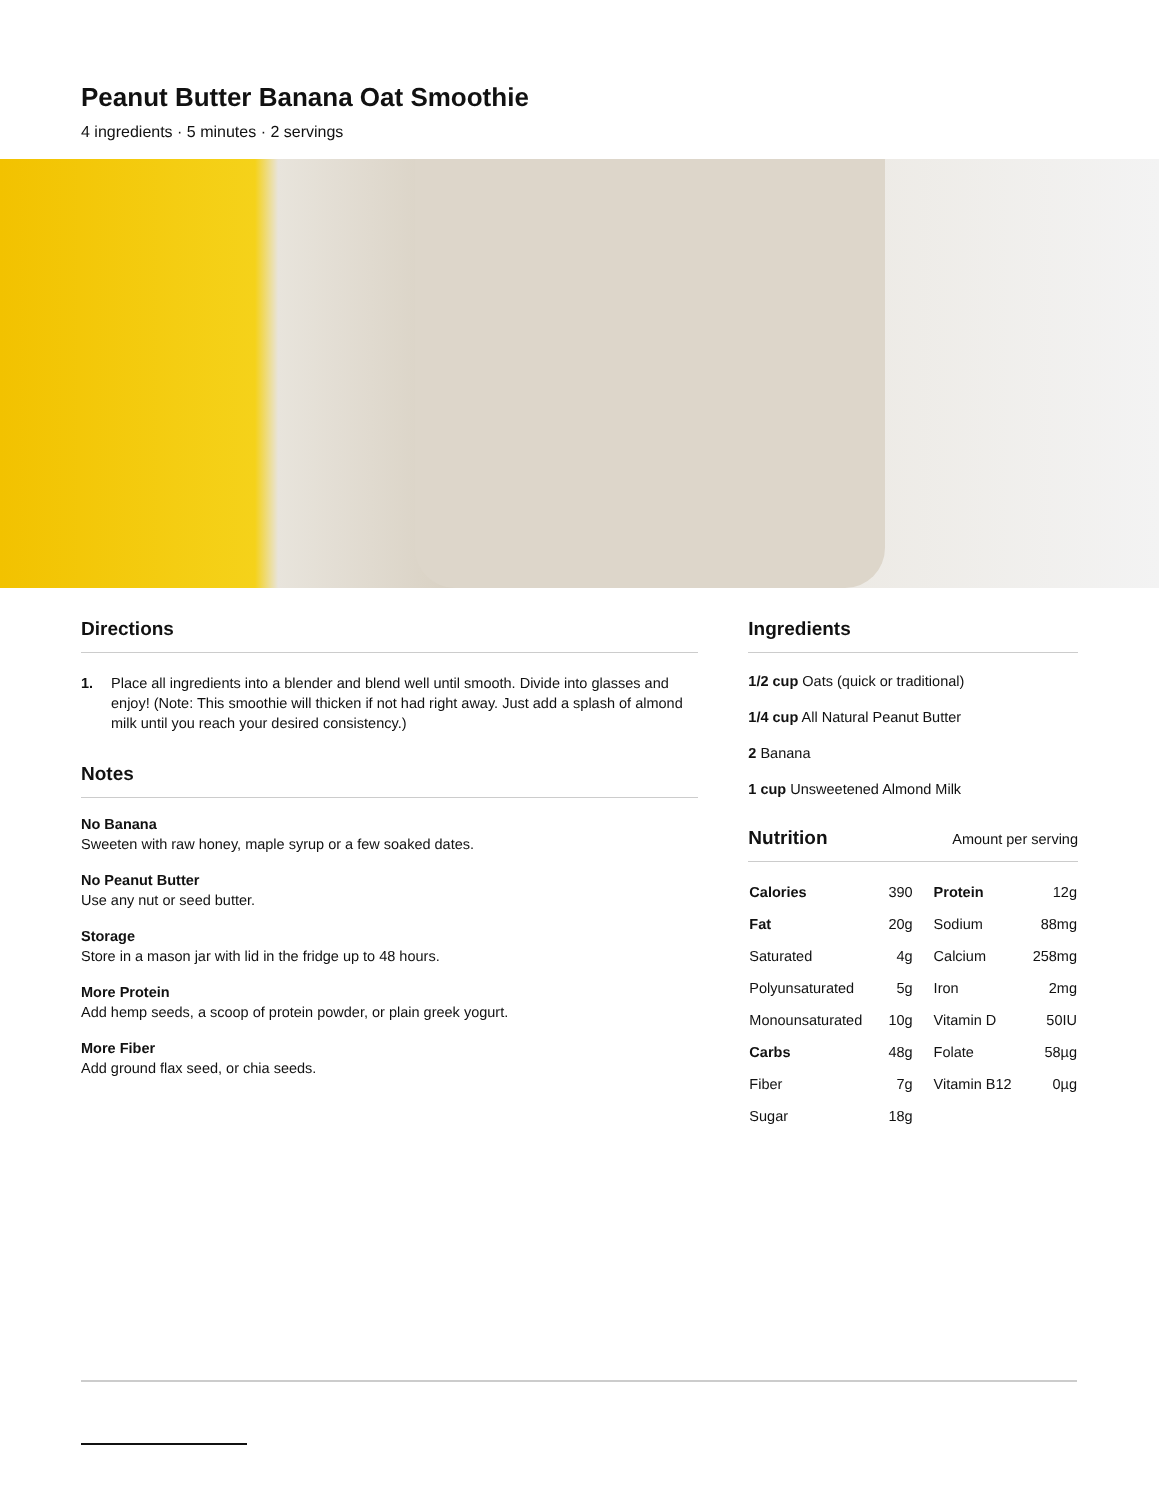Peanut Butter Banana Oat Smoothie
4 ingredients · 5 minutes · 2 servings
Directions
1. Place all ingredients into a blender and blend well until smooth. Divide into glasses and enjoy! (Note: This smoothie will thicken if not had right away. Just add a splash of almond milk until you reach your desired consistency.)
Notes
No Banana
Sweeten with raw honey, maple syrup or a few soaked dates.
No Peanut Butter
Use any nut or seed butter.
Storage
Store in a mason jar with lid in the fridge up to 48 hours.
More Protein
Add hemp seeds, a scoop of protein powder, or plain greek yogurt.
More Fiber
Add ground flax seed, or chia seeds.
Ingredients
1/2 cup Oats (quick or traditional)
1/4 cup All Natural Peanut Butter
2 Banana
1 cup Unsweetened Almond Milk
Nutrition
Amount per serving
| Calories | 390 | Protein | 12g |
| Fat | 20g | Sodium | 88mg |
| Saturated | 4g | Calcium | 258mg |
| Polyunsaturated | 5g | Iron | 2mg |
| Monounsaturated | 10g | Vitamin D | 50IU |
| Carbs | 48g | Folate | 58µg |
| Fiber | 7g | Vitamin B12 | 0µg |
| Sugar | 18g | | |